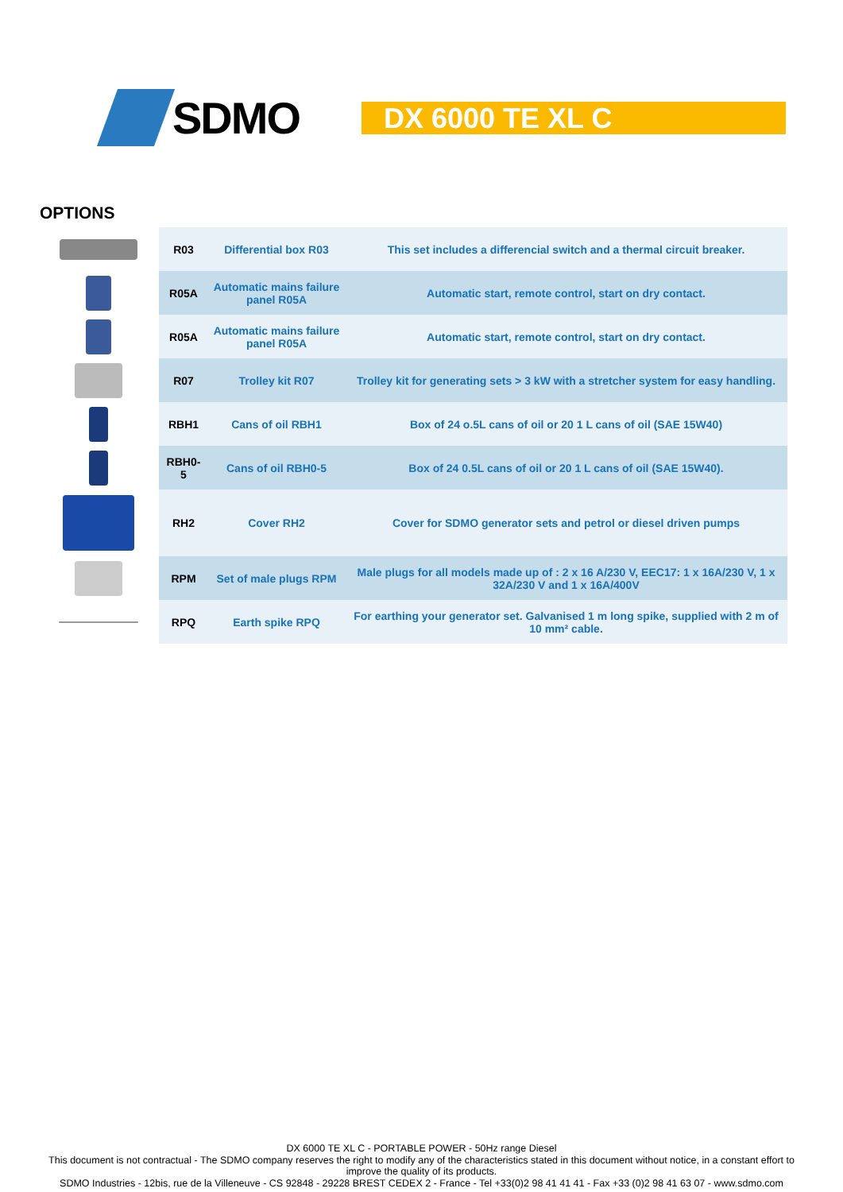SDMO
DX 6000 TE XL C
OPTIONS
| | R03 | Differential box R03 | This set includes a differencial switch and a thermal circuit breaker. |
| | R05A | Automatic mains failure panel R05A | Automatic start, remote control, start on dry contact. |
| | R05A | Automatic mains failure panel R05A | Automatic start, remote control, start on dry contact. |
| | R07 | Trolley kit R07 | Trolley kit for generating sets > 3 kW with a stretcher system for easy handling. |
| | RBH1 | Cans of oil RBH1 | Box of 24 o.5L cans of oil or 20 1 L cans of oil (SAE 15W40) |
| | RBH0-5 | Cans of oil RBH0-5 | Box of 24 0.5L cans of oil or 20 1 L cans of oil (SAE 15W40). |
| | RH2 | Cover RH2 | Cover for SDMO generator sets and petrol or diesel driven pumps |
| | RPM | Set of male plugs RPM | Male plugs for all models made up of : 2 x 16 A/230 V, EEC17: 1 x 16A/230 V, 1 x 32A/230 V and 1 x 16A/400V |
| | RPQ | Earth spike RPQ | For earthing your generator set. Galvanised 1 m long spike, supplied with 2 m of 10 mm² cable. |
DX 6000 TE XL C - PORTABLE POWER - 50Hz range Diesel
This document is not contractual - The SDMO company reserves the right to modify any of the characteristics stated in this document without notice, in a constant effort to
improve the quality of its products.
SDMO Industries - 12bis, rue de la Villeneuve - CS 92848 - 29228 BREST CEDEX 2 - France - Tel +33(0)2 98 41 41 41 - Fax +33 (0)2 98 41 63 07 - www.sdmo.com